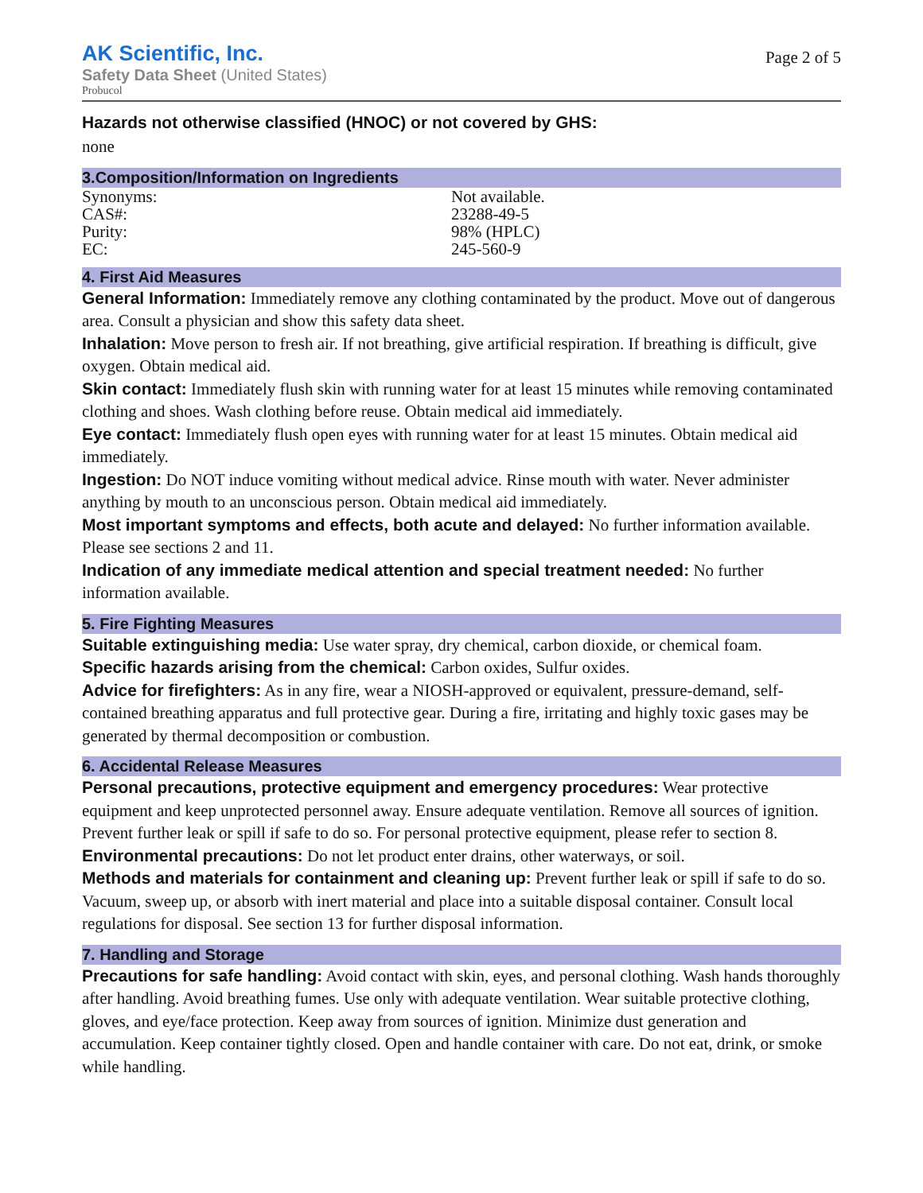AK Scientific, Inc.
Safety Data Sheet (United States)
Probucol
Page 2 of 5
Hazards not otherwise classified (HNOC) or not covered by GHS:
none
3.Composition/Information on Ingredients
| Synonyms: | Not available. |
| CAS#: | 23288-49-5 |
| Purity: | 98% (HPLC) |
| EC: | 245-560-9 |
4. First Aid Measures
General Information: Immediately remove any clothing contaminated by the product. Move out of dangerous area. Consult a physician and show this safety data sheet.
Inhalation: Move person to fresh air. If not breathing, give artificial respiration. If breathing is difficult, give oxygen. Obtain medical aid.
Skin contact: Immediately flush skin with running water for at least 15 minutes while removing contaminated clothing and shoes. Wash clothing before reuse. Obtain medical aid immediately.
Eye contact: Immediately flush open eyes with running water for at least 15 minutes. Obtain medical aid immediately.
Ingestion: Do NOT induce vomiting without medical advice. Rinse mouth with water. Never administer anything by mouth to an unconscious person. Obtain medical aid immediately.
Most important symptoms and effects, both acute and delayed: No further information available. Please see sections 2 and 11.
Indication of any immediate medical attention and special treatment needed: No further information available.
5. Fire Fighting Measures
Suitable extinguishing media: Use water spray, dry chemical, carbon dioxide, or chemical foam.
Specific hazards arising from the chemical: Carbon oxides, Sulfur oxides.
Advice for firefighters: As in any fire, wear a NIOSH-approved or equivalent, pressure-demand, self-contained breathing apparatus and full protective gear. During a fire, irritating and highly toxic gases may be generated by thermal decomposition or combustion.
6. Accidental Release Measures
Personal precautions, protective equipment and emergency procedures: Wear protective equipment and keep unprotected personnel away. Ensure adequate ventilation. Remove all sources of ignition. Prevent further leak or spill if safe to do so. For personal protective equipment, please refer to section 8.
Environmental precautions: Do not let product enter drains, other waterways, or soil.
Methods and materials for containment and cleaning up: Prevent further leak or spill if safe to do so. Vacuum, sweep up, or absorb with inert material and place into a suitable disposal container. Consult local regulations for disposal. See section 13 for further disposal information.
7. Handling and Storage
Precautions for safe handling: Avoid contact with skin, eyes, and personal clothing. Wash hands thoroughly after handling. Avoid breathing fumes. Use only with adequate ventilation. Wear suitable protective clothing, gloves, and eye/face protection. Keep away from sources of ignition. Minimize dust generation and accumulation. Keep container tightly closed. Open and handle container with care. Do not eat, drink, or smoke while handling.